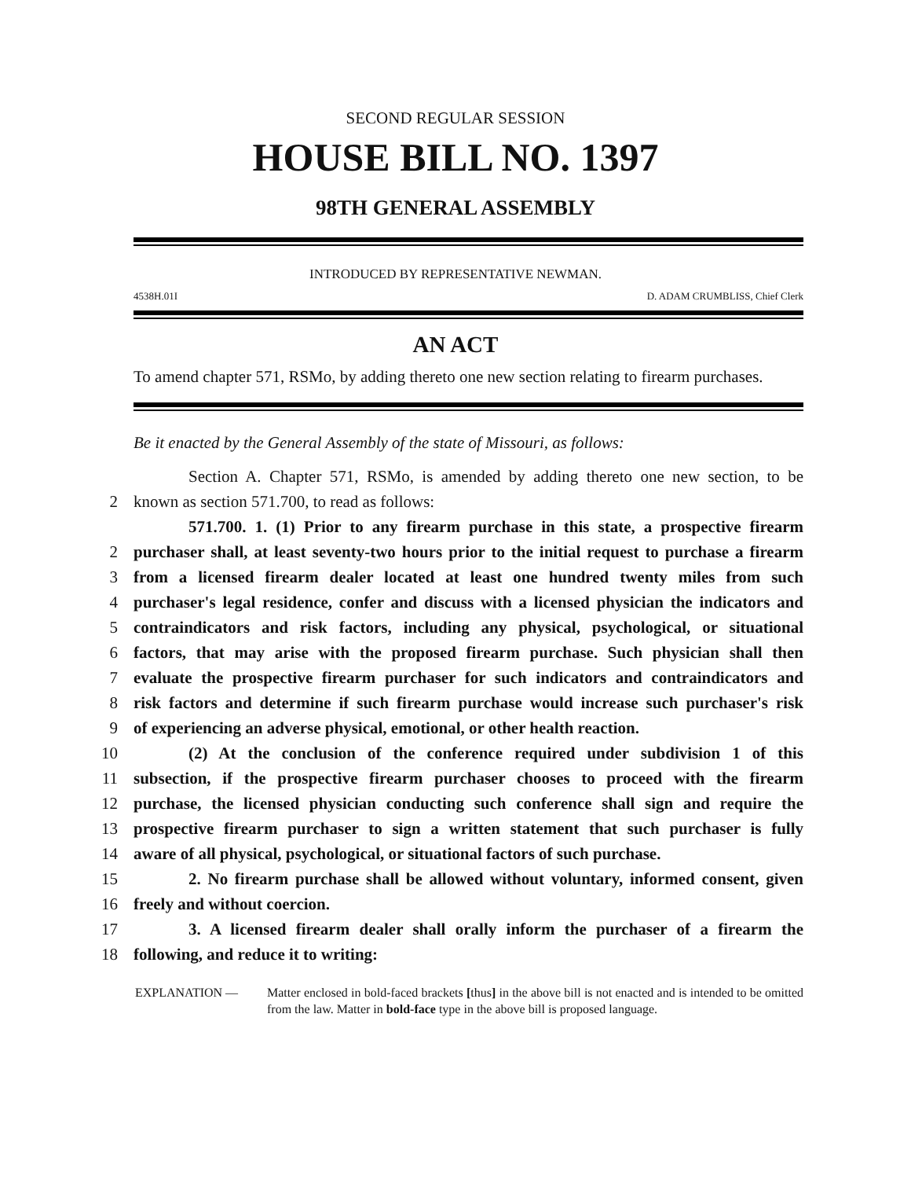SECOND REGULAR SESSION
HOUSE BILL NO. 1397
98TH GENERAL ASSEMBLY
INTRODUCED BY REPRESENTATIVE NEWMAN.
4538H.01I D. ADAM CRUMBLISS, Chief Clerk
AN ACT
To amend chapter 571, RSMo, by adding thereto one new section relating to firearm purchases.
Be it enacted by the General Assembly of the state of Missouri, as follows:
Section A. Chapter 571, RSMo, is amended by adding thereto one new section, to be
2 known as section 571.700, to read as follows:
571.700. 1. (1) Prior to any firearm purchase in this state, a prospective firearm
2 purchaser shall, at least seventy-two hours prior to the initial request to purchase a firearm
3 from a licensed firearm dealer located at least one hundred twenty miles from such
4 purchaser's legal residence, confer and discuss with a licensed physician the indicators and
5 contraindicators and risk factors, including any physical, psychological, or situational
6 factors, that may arise with the proposed firearm purchase. Such physician shall then
7 evaluate the prospective firearm purchaser for such indicators and contraindicators and
8 risk factors and determine if such firearm purchase would increase such purchaser's risk
9 of experiencing an adverse physical, emotional, or other health reaction.
10 (2) At the conclusion of the conference required under subdivision 1 of this
11 subsection, if the prospective firearm purchaser chooses to proceed with the firearm
12 purchase, the licensed physician conducting such conference shall sign and require the
13 prospective firearm purchaser to sign a written statement that such purchaser is fully
14 aware of all physical, psychological, or situational factors of such purchase.
15 2. No firearm purchase shall be allowed without voluntary, informed consent, given
16 freely and without coercion.
17 3. A licensed firearm dealer shall orally inform the purchaser of a firearm the
18 following, and reduce it to writing:
EXPLANATION — Matter enclosed in bold-faced brackets [thus] in the above bill is not enacted and is intended to be omitted from the law. Matter in bold-face type in the above bill is proposed language.